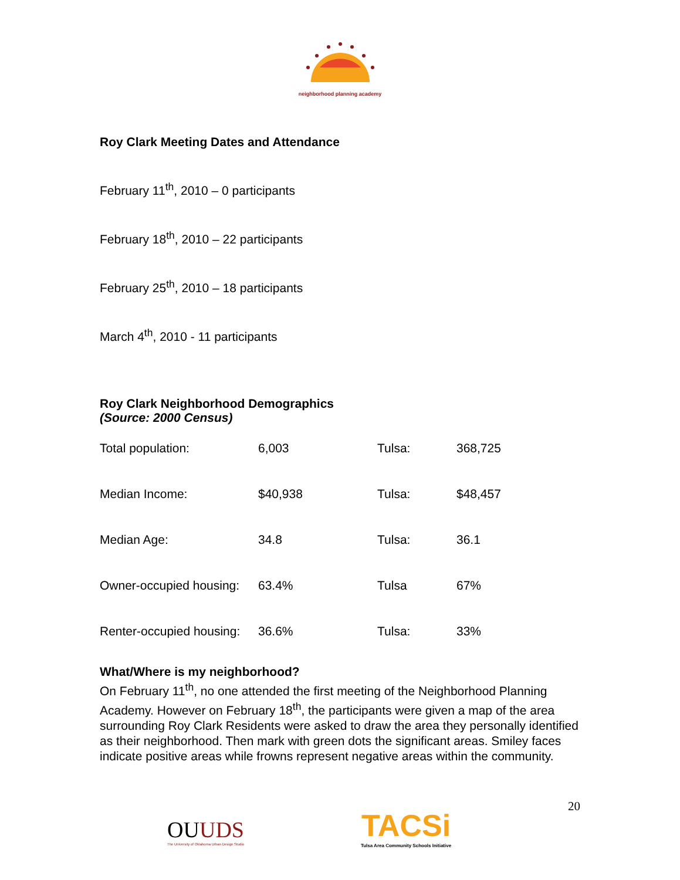neighborhood planning academy
Roy Clark Meeting Dates and Attendance
February 11<sup>th</sup>, 2010 – 0 participants
February 18<sup>th</sup>, 2010 – 22 participants
February 25<sup>th</sup>, 2010 – 18 participants
March 4<sup>th</sup>, 2010 - 11 participants
Roy Clark Neighborhood Demographics
(Source: 2000 Census)
| Total population: | 6,003 | Tulsa: | 368,725 |
| Median Income: | $40,938 | Tulsa: | $48,457 |
| Median Age: | 34.8 | Tulsa: | 36.1 |
| Owner-occupied housing: | 63.4% | Tulsa | 67% |
| Renter-occupied housing: | 36.6% | Tulsa: | 33% |
What/Where is my neighborhood?
On February 11<sup>th</sup>, no one attended the first meeting of the Neighborhood Planning Academy. However on February 18<sup>th</sup>, the participants were given a map of the area surrounding Roy Clark Residents were asked to draw the area they personally identified as their neighborhood. Then mark with green dots the significant areas. Smiley faces indicate positive areas while frowns represent negative areas within the community.
OU UDS
The University of Oklahoma Urban Design Studio
TACSi
Tulsa Area Community Schools Initiative
20